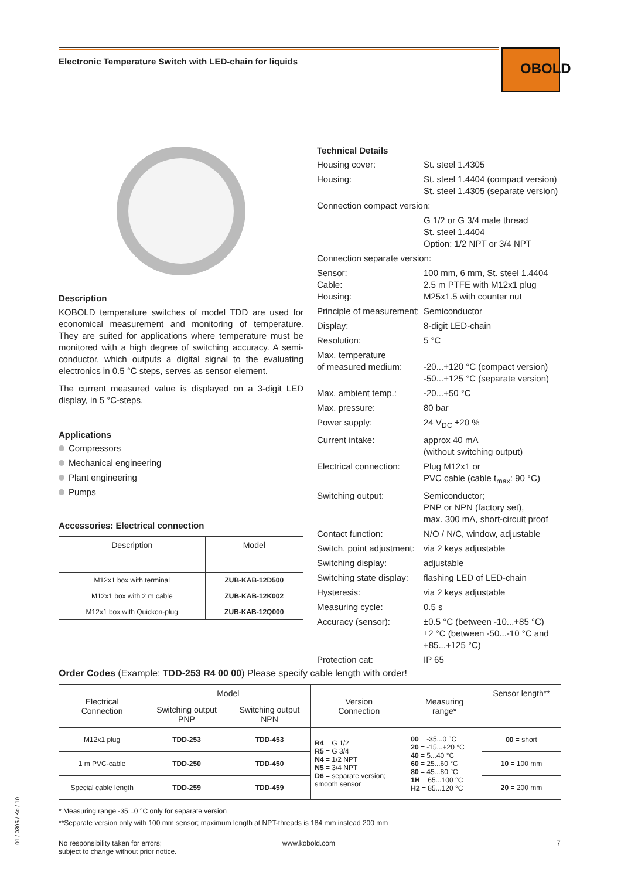Electronic Temperature Switch with LED-chain for liquids
OBOLD
Description
KOBOLD temperature switches of model TDD are used for economical measurement and monitoring of temperature. They are suited for applications where temperature must be monitored with a high degree of switching accuracy. A semi-conductor, which outputs a digital signal to the evaluating electronics in 0.5 °C steps, serves as sensor element.
The current measured value is displayed on a 3-digit LED display, in 5 °C-steps.
Applications
Compressors
Mechanical engineering
Plant engineering
Pumps
Accessories: Electrical connection
| Description | Model |
| --- | --- |
| M12x1 box with terminal | ZUB-KAB-12D500 |
| M12x1 box with 2 m cable | ZUB-KAB-12K002 |
| M12x1 box with Quickon-plug | ZUB-KAB-12Q000 |
Technical Details
Housing cover: St. steel 1.4305 Housing: St. steel 1.4404 (compact version)
St. steel 1.4305 (separate version) Connection compact version: G 1/2 or G 3/4 male thread
St. steel 1.4404
Option: 1/2 NPT or 3/4 NPT Connection separate version: Sensor:
Cable:
Housing: 100 mm, 6 mm, St. steel 1.4404
2.5 m PTFE with M12x1 plug
M25x1.5 with counter nut Principle of measurement: Semiconductor Display: 8-digit LED-chain Resolution: 5 °C Max. temperature
of measured medium:
-20...+120 °C (compact version)
-50...+125 °C (separate version) Max. ambient temp.: -20...+50 °C Max. pressure: 80 bar Power supply: 24 V<sub>DC</sub> ±20 % Current intake: approx 40 mA
(without switching output) Electrical connection: Plug M12x1 or
PVC cable (cable t<sub>max</sub>: 90 °C) Switching output: Semiconductor;
PNP or NPN (factory set),
max. 300 mA, short-circuit proof Contact function: N/O / N/C, window, adjustable Switch. point adjustment: via 2 keys adjustable Switching display: adjustable Switching state display: flashing LED of LED-chain Hysteresis: via 2 keys adjustable Measuring cycle: 0.5 s Accuracy (sensor): ±0.5 °C (between -10...+85 °C)
±2 °C (between -50...-10 °C and +85...+125 °C) Protection cat: IP 65
Order Codes (Example: TDD-253 R4 00 00) Please specify cable length with order!
| Electrical Connection | Model | | Version Connection | Measuring range* | Sensor length** |
| --- | --- | --- | --- | --- | --- |
| | Switching output PNP | Switching output NPN | | | |
| M12x1 plug | TDD-253 | TDD-453 | R4 = G 1/2 R5 = G 3/4 N4 = 1/2 NPT N5 = 3/4 NPT D6 = separate version; smooth sensor | 00 = -35...0 °C 20 = -15...+20 °C 40 = 5...40 °C 60 = 25...60 °C 80 = 45...80 °C 1H = 65...100 °C H2 = 85...120 °C | 00 = short |
| 1 m PVC-cable | TDD-250 | TDD-450 | | | 10 = 100 mm |
| Special cable length | TDD-259 | TDD-459 | | | 20 = 200 mm |
* Measuring range -35...0 °C only for separate version
**Separate version only with 100 mm sensor; maximum length at NPT-threads is 184 mm instead 200 mm
01 / 0305 / Ko / 10
No responsibility taken for errors;
subject to change without prior notice.
www.kobold.com 7